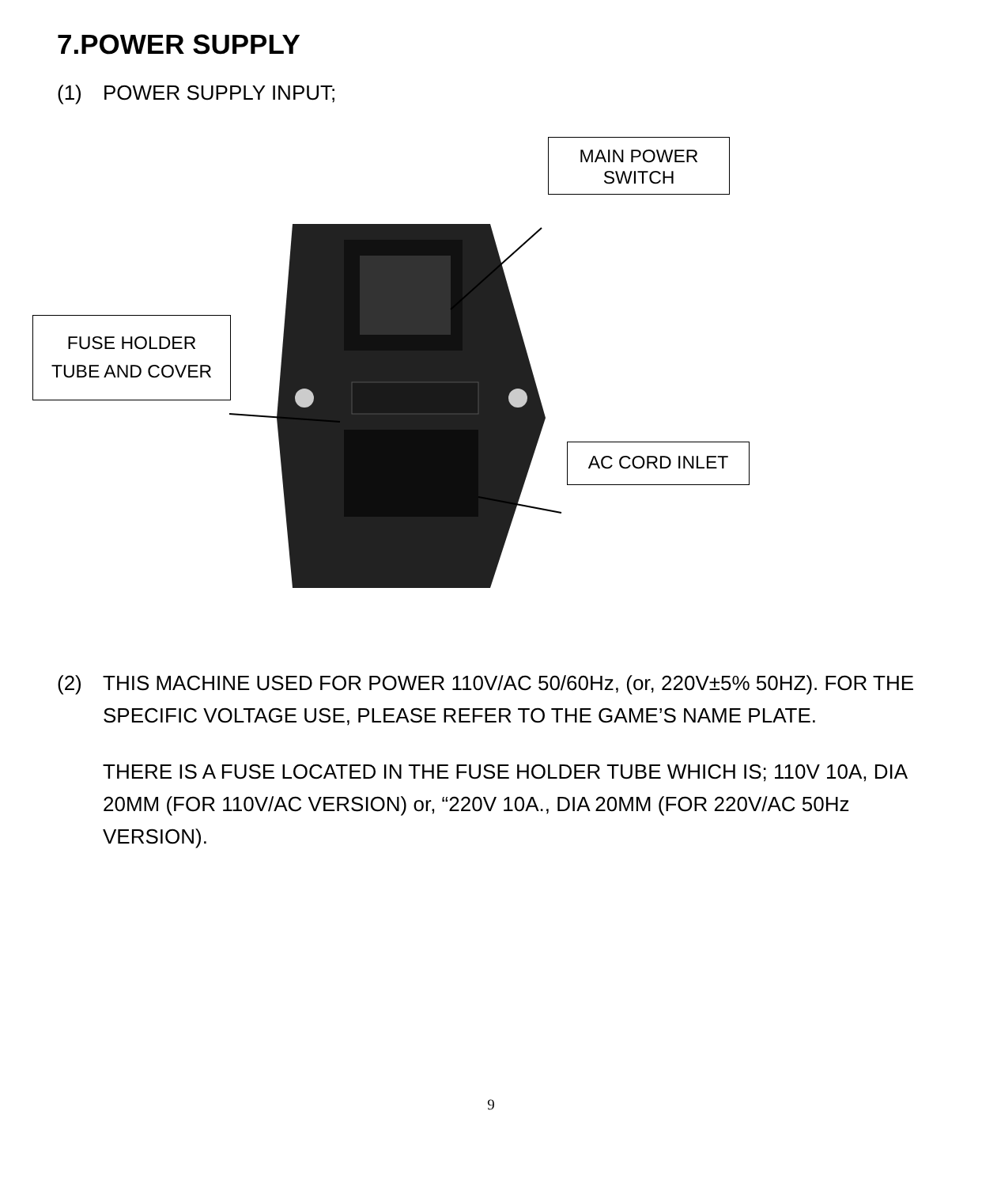7.POWER SUPPLY
(1) POWER SUPPLY INPUT;
MAIN POWER
SWITCH
FUSE HOLDER
TUBE AND COVER
AC CORD INLET
(2) THIS MACHINE USED FOR POWER 110V/AC 50/60Hz, (or, 220V±5% 50HZ). FOR THE SPECIFIC VOLTAGE USE, PLEASE REFER TO THE GAME’S NAME PLATE.
THERE IS A FUSE LOCATED IN THE FUSE HOLDER TUBE WHICH IS; 110V 10A, DIA 20MM (FOR 110V/AC VERSION) or, “220V 10A., DIA 20MM (FOR 220V/AC 50Hz VERSION).
9